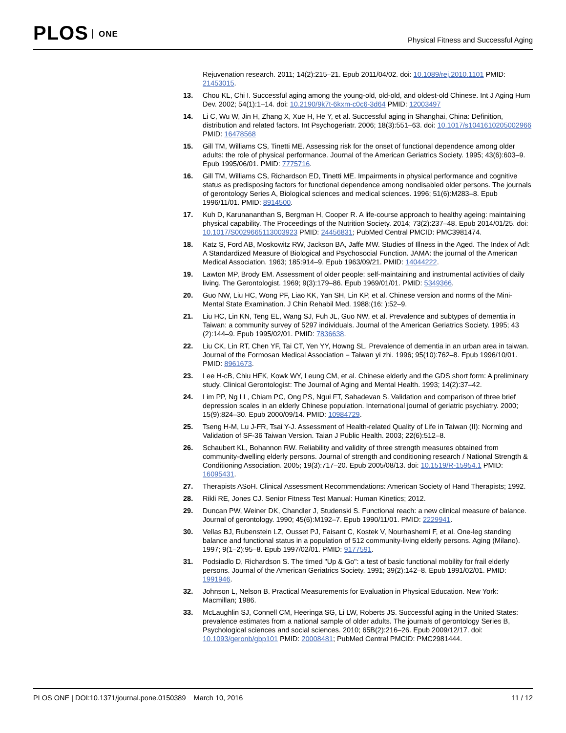PLOS ONE
Physical Fitness and Successful Aging
Rejuvenation research. 2011; 14(2):215–21. Epub 2011/04/02. doi: 10.1089/rej.2010.1101 PMID: 21453015.
13. Chou KL, Chi I. Successful aging among the young-old, old-old, and oldest-old Chinese. Int J Aging Hum Dev. 2002; 54(1):1–14. doi: 10.2190/9k7t-6kxm-c0c6-3d64 PMID: 12003497
14. Li C, Wu W, Jin H, Zhang X, Xue H, He Y, et al. Successful aging in Shanghai, China: Definition, distribution and related factors. Int Psychogeriatr. 2006; 18(3):551–63. doi: 10.1017/s1041610205002966 PMID: 16478568
15. Gill TM, Williams CS, Tinetti ME. Assessing risk for the onset of functional dependence among older adults: the role of physical performance. Journal of the American Geriatrics Society. 1995; 43(6):603–9. Epub 1995/06/01. PMID: 7775716.
16. Gill TM, Williams CS, Richardson ED, Tinetti ME. Impairments in physical performance and cognitive status as predisposing factors for functional dependence among nondisabled older persons. The journals of gerontology Series A, Biological sciences and medical sciences. 1996; 51(6):M283–8. Epub 1996/11/01. PMID: 8914500.
17. Kuh D, Karunananthan S, Bergman H, Cooper R. A life-course approach to healthy ageing: maintaining physical capability. The Proceedings of the Nutrition Society. 2014; 73(2):237–48. Epub 2014/01/25. doi: 10.1017/S0029665113003923 PMID: 24456831; PubMed Central PMCID: PMC3981474.
18. Katz S, Ford AB, Moskowitz RW, Jackson BA, Jaffe MW. Studies of Illness in the Aged. The Index of Adl: A Standardized Measure of Biological and Psychosocial Function. JAMA: the journal of the American Medical Association. 1963; 185:914–9. Epub 1963/09/21. PMID: 14044222.
19. Lawton MP, Brody EM. Assessment of older people: self-maintaining and instrumental activities of daily living. The Gerontologist. 1969; 9(3):179–86. Epub 1969/01/01. PMID: 5349366.
20. Guo NW, Liu HC, Wong PF, Liao KK, Yan SH, Lin KP, et al. Chinese version and norms of the Mini-Mental State Examination. J Chin Rehabil Med. 1988;(16: ):52–9.
21. Liu HC, Lin KN, Teng EL, Wang SJ, Fuh JL, Guo NW, et al. Prevalence and subtypes of dementia in Taiwan: a community survey of 5297 individuals. Journal of the American Geriatrics Society. 1995; 43 (2):144–9. Epub 1995/02/01. PMID: 7836638.
22. Liu CK, Lin RT, Chen YF, Tai CT, Yen YY, Howng SL. Prevalence of dementia in an urban area in taiwan. Journal of the Formosan Medical Association = Taiwan yi zhi. 1996; 95(10):762–8. Epub 1996/10/01. PMID: 8961673.
23. Lee H-cB, Chiu HFK, Kowk WY, Leung CM, et al. Chinese elderly and the GDS short form: A preliminary study. Clinical Gerontologist: The Journal of Aging and Mental Health. 1993; 14(2):37–42.
24. Lim PP, Ng LL, Chiam PC, Ong PS, Ngui FT, Sahadevan S. Validation and comparison of three brief depression scales in an elderly Chinese population. International journal of geriatric psychiatry. 2000; 15(9):824–30. Epub 2000/09/14. PMID: 10984729.
25. Tseng H-M, Lu J-FR, Tsai Y-J. Assessment of Health-related Quality of Life in Taiwan (II): Norming and Validation of SF-36 Taiwan Version. Taian J Public Health. 2003; 22(6):512–8.
26. Schaubert KL, Bohannon RW. Reliability and validity of three strength measures obtained from community-dwelling elderly persons. Journal of strength and conditioning research / National Strength & Conditioning Association. 2005; 19(3):717–20. Epub 2005/08/13. doi: 10.1519/R-15954.1 PMID: 16095431.
27. Therapists ASoH. Clinical Assessment Recommendations: American Society of Hand Therapists; 1992.
28. Rikli RE, Jones CJ. Senior Fitness Test Manual: Human Kinetics; 2012.
29. Duncan PW, Weiner DK, Chandler J, Studenski S. Functional reach: a new clinical measure of balance. Journal of gerontology. 1990; 45(6):M192–7. Epub 1990/11/01. PMID: 2229941.
30. Vellas BJ, Rubenstein LZ, Ousset PJ, Faisant C, Kostek V, Nourhashemi F, et al. One-leg standing balance and functional status in a population of 512 community-living elderly persons. Aging (Milano). 1997; 9(1–2):95–8. Epub 1997/02/01. PMID: 9177591.
31. Podsiadlo D, Richardson S. The timed "Up & Go": a test of basic functional mobility for frail elderly persons. Journal of the American Geriatrics Society. 1991; 39(2):142–8. Epub 1991/02/01. PMID: 1991946.
32. Johnson L, Nelson B. Practical Measurements for Evaluation in Physical Education. New York: Macmillan; 1986.
33. McLaughlin SJ, Connell CM, Heeringa SG, Li LW, Roberts JS. Successful aging in the United States: prevalence estimates from a national sample of older adults. The journals of gerontology Series B, Psychological sciences and social sciences. 2010; 65B(2):216–26. Epub 2009/12/17. doi: 10.1093/geronb/gbp101 PMID: 20008481; PubMed Central PMCID: PMC2981444.
PLOS ONE | DOI:10.1371/journal.pone.0150389 March 10, 2016
11 / 12